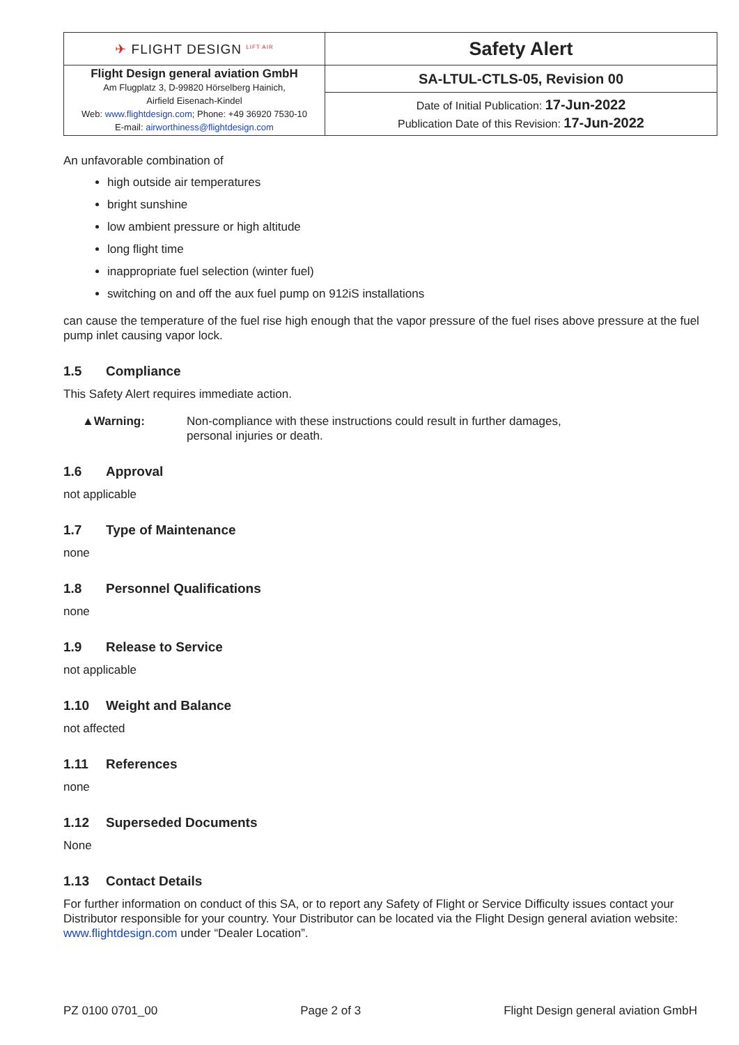| ✈ FLIGHT DESIGN <sup>LIFT AIR</sup> | Safety Alert |
| Flight Design general aviation GmbH Am Flugplatz 3, D-99820 Hörselberg Hainich, Airfield Eisenach-Kindel Web: www.flightdesign.com ; Phone: +49 36920 7530-10 E-mail: airworthiness@flightdesign.com | SA-LTUL-CTLS-05, Revision 00 |
| | Date of Initial Publication: 17-Jun-2022 Publication Date of this Revision: 17-Jun-2022 |
An unfavorable combination of
high outside air temperatures
bright sunshine
low ambient pressure or high altitude
long flight time
inappropriate fuel selection (winter fuel)
switching on and off the aux fuel pump on 912iS installations
can cause the temperature of the fuel rise high enough that the vapor pressure of the fuel rises above pressure at the fuel pump inlet causing vapor lock.
1.5 Compliance
This Safety Alert requires immediate action.
▲Warning: Non-compliance with these instructions could result in further damages,
personal injuries or death.
1.6 Approval
not applicable
1.7 Type of Maintenance
none
1.8 Personnel Qualifications
none
1.9 Release to Service
not applicable
1.10 Weight and Balance
not affected
1.11 References
none
1.12 Superseded Documents
None
1.13 Contact Details
For further information on conduct of this SA, or to report any Safety of Flight or Service Difficulty issues contact your Distributor responsible for your country. Your Distributor can be located via the Flight Design general aviation website: www.flightdesign.com under “Dealer Location”.
PZ 0100 0701_00 Page 2 of 3 Flight Design general aviation GmbH